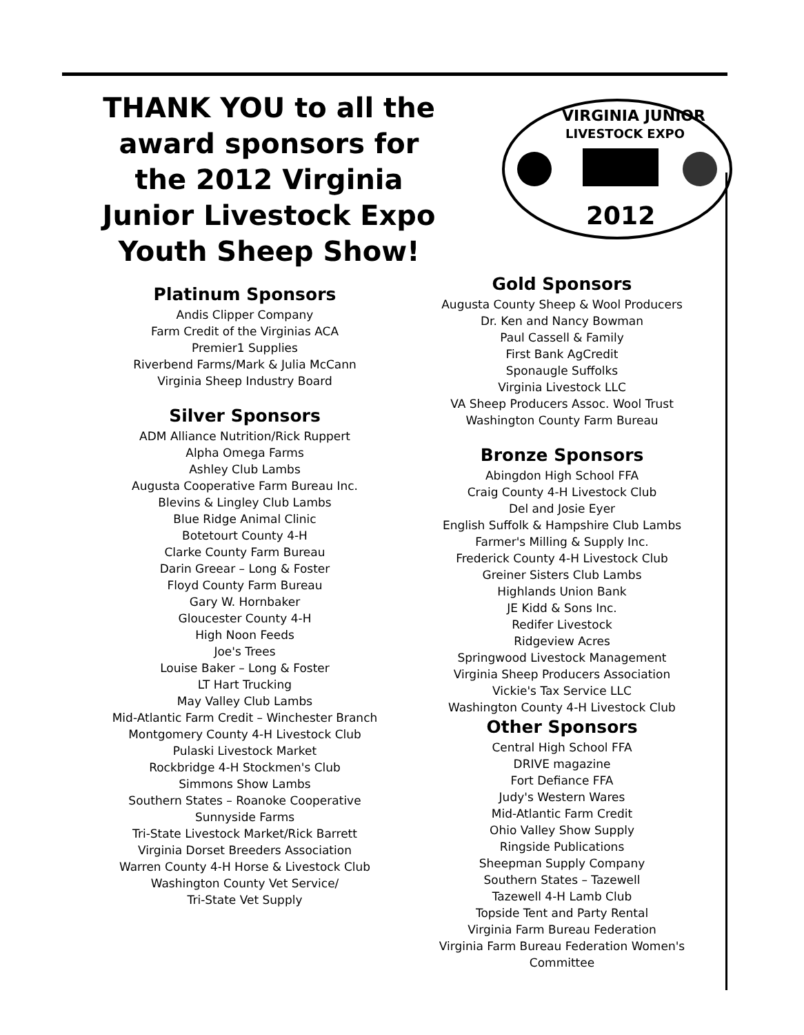THANK YOU to all the award sponsors for the 2012 Virginia Junior Livestock Expo Youth Sheep Show!
VIRGINIA JUNIOR
LIVESTOCK EXPO
2012
Platinum Sponsors
Andis Clipper Company
Farm Credit of the Virginias ACA
Premier1 Supplies
Riverbend Farms/Mark & Julia McCann
Virginia Sheep Industry Board
Silver Sponsors
ADM Alliance Nutrition/Rick Ruppert
Alpha Omega Farms
Ashley Club Lambs
Augusta Cooperative Farm Bureau Inc.
Blevins & Lingley Club Lambs
Blue Ridge Animal Clinic
Botetourt County 4-H
Clarke County Farm Bureau
Darin Greear – Long & Foster
Floyd County Farm Bureau
Gary W. Hornbaker
Gloucester County 4-H
High Noon Feeds
Joe's Trees
Louise Baker – Long & Foster
LT Hart Trucking
May Valley Club Lambs
Mid-Atlantic Farm Credit – Winchester Branch
Montgomery County 4-H Livestock Club
Pulaski Livestock Market
Rockbridge 4-H Stockmen's Club
Simmons Show Lambs
Southern States – Roanoke Cooperative
Sunnyside Farms
Tri-State Livestock Market/Rick Barrett
Virginia Dorset Breeders Association
Warren County 4-H Horse & Livestock Club
Washington County Vet Service/
Tri-State Vet Supply
Gold Sponsors
Augusta County Sheep & Wool Producers
Dr. Ken and Nancy Bowman
Paul Cassell & Family
First Bank AgCredit
Sponaugle Suffolks
Virginia Livestock LLC
VA Sheep Producers Assoc. Wool Trust
Washington County Farm Bureau
Bronze Sponsors
Abingdon High School FFA
Craig County 4-H Livestock Club
Del and Josie Eyer
English Suffolk & Hampshire Club Lambs
Farmer's Milling & Supply Inc.
Frederick County 4-H Livestock Club
Greiner Sisters Club Lambs
Highlands Union Bank
JE Kidd & Sons Inc.
Redifer Livestock
Ridgeview Acres
Springwood Livestock Management
Virginia Sheep Producers Association
Vickie's Tax Service LLC
Washington County 4-H Livestock Club
Other Sponsors
Central High School FFA
DRIVE magazine
Fort Defiance FFA
Judy's Western Wares
Mid-Atlantic Farm Credit
Ohio Valley Show Supply
Ringside Publications
Sheepman Supply Company
Southern States – Tazewell
Tazewell 4-H Lamb Club
Topside Tent and Party Rental
Virginia Farm Bureau Federation
Virginia Farm Bureau Federation Women's Committee